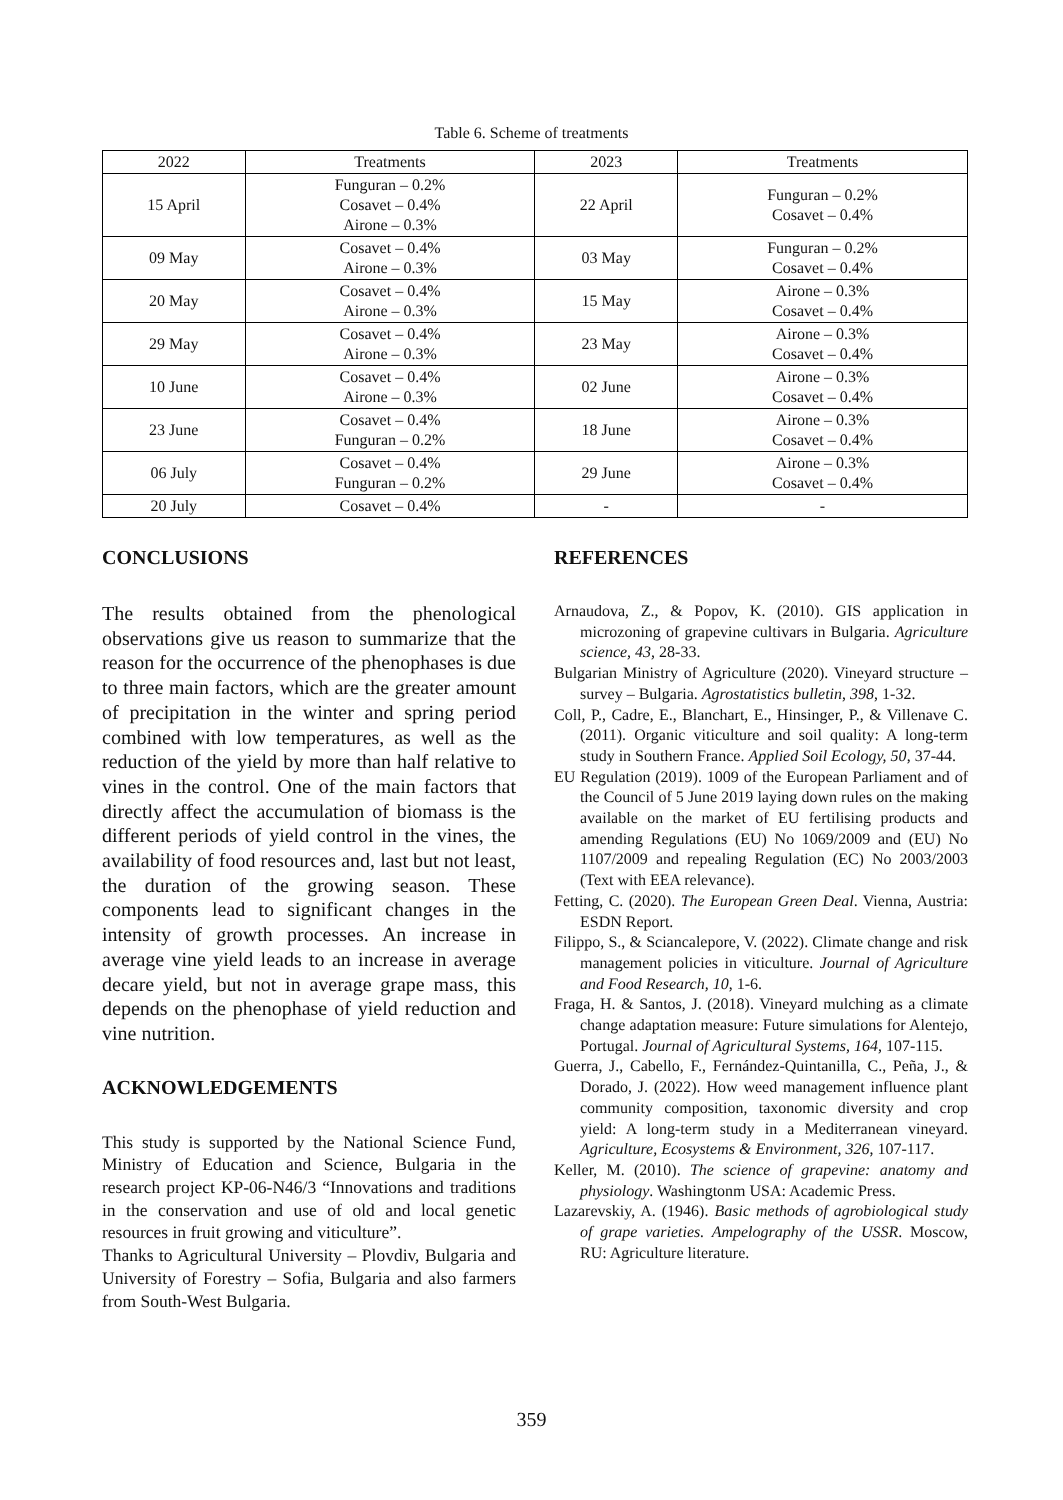Table 6. Scheme of treatments
| 2022 | Treatments | 2023 | Treatments |
| --- | --- | --- | --- |
| 15 April | Funguran – 0.2% Cosavet – 0.4% Airone – 0.3% | 22 April | Funguran – 0.2% Cosavet – 0.4% |
| 09 May | Cosavet – 0.4% Airone – 0.3% | 03 May | Funguran – 0.2% Cosavet – 0.4% |
| 20 May | Cosavet – 0.4% Airone – 0.3% | 15 May | Airone – 0.3% Cosavet – 0.4% |
| 29 May | Cosavet – 0.4% Airone – 0.3% | 23 May | Airone – 0.3% Cosavet – 0.4% |
| 10 June | Cosavet – 0.4% Airone – 0.3% | 02 June | Airone – 0.3% Cosavet – 0.4% |
| 23 June | Cosavet – 0.4% Funguran – 0.2% | 18 June | Airone – 0.3% Cosavet – 0.4% |
| 06 July | Cosavet – 0.4% Funguran – 0.2% | 29 June | Airone – 0.3% Cosavet – 0.4% |
| 20 July | Cosavet – 0.4% | - | - |
CONCLUSIONS
The results obtained from the phenological observations give us reason to summarize that the reason for the occurrence of the phenophases is due to three main factors, which are the greater amount of precipitation in the winter and spring period combined with low temperatures, as well as the reduction of the yield by more than half relative to vines in the control. One of the main factors that directly affect the accumulation of biomass is the different periods of yield control in the vines, the availability of food resources and, last but not least, the duration of the growing season. These components lead to significant changes in the intensity of growth processes. An increase in average vine yield leads to an increase in average decare yield, but not in average grape mass, this depends on the phenophase of yield reduction and vine nutrition.
ACKNOWLEDGEMENTS
This study is supported by the National Science Fund, Ministry of Education and Science, Bulgaria in the research project KP-06-N46/3 “Innovations and traditions in the conservation and use of old and local genetic resources in fruit growing and viticulture”.
Thanks to Agricultural University – Plovdiv, Bulgaria and University of Forestry – Sofia, Bulgaria and also farmers from South-West Bulgaria.
REFERENCES
Arnaudova, Z., & Popov, K. (2010). GIS application in microzoning of grapevine cultivars in Bulgaria. Agriculture science, 43, 28-33.
Bulgarian Ministry of Agriculture (2020). Vineyard structure – survey – Bulgaria. Agrostatistics bulletin, 398, 1-32.
Coll, P., Cadre, E., Blanchart, E., Hinsinger, P., & Villenave C. (2011). Organic viticulture and soil quality: A long-term study in Southern France. Applied Soil Ecology, 50, 37-44.
EU Regulation (2019). 1009 of the European Parliament and of the Council of 5 June 2019 laying down rules on the making available on the market of EU fertilising products and amending Regulations (EU) No 1069/2009 and (EU) No 1107/2009 and repealing Regulation (EC) No 2003/2003 (Text with EEA relevance).
Fetting, C. (2020). The European Green Deal. Vienna, Austria: ESDN Report.
Filippo, S., & Sciancalepore, V. (2022). Climate change and risk management policies in viticulture. Journal of Agriculture and Food Research, 10, 1-6.
Fraga, H. & Santos, J. (2018). Vineyard mulching as a climate change adaptation measure: Future simulations for Alentejo, Portugal. Journal of Agricultural Systems, 164, 107-115.
Guerra, J., Cabello, F., Fernández-Quintanilla, C., Peña, J., & Dorado, J. (2022). How weed management influence plant community composition, taxonomic diversity and crop yield: A long-term study in a Mediterranean vineyard. Agriculture, Ecosystems & Environment, 326, 107-117.
Keller, M. (2010). The science of grapevine: anatomy and physiology. Washingtonm USA: Academic Press.
Lazarevskiy, A. (1946). Basic methods of agrobiological study of grape varieties. Ampelography of the USSR. Moscow, RU: Agriculture literature.
359